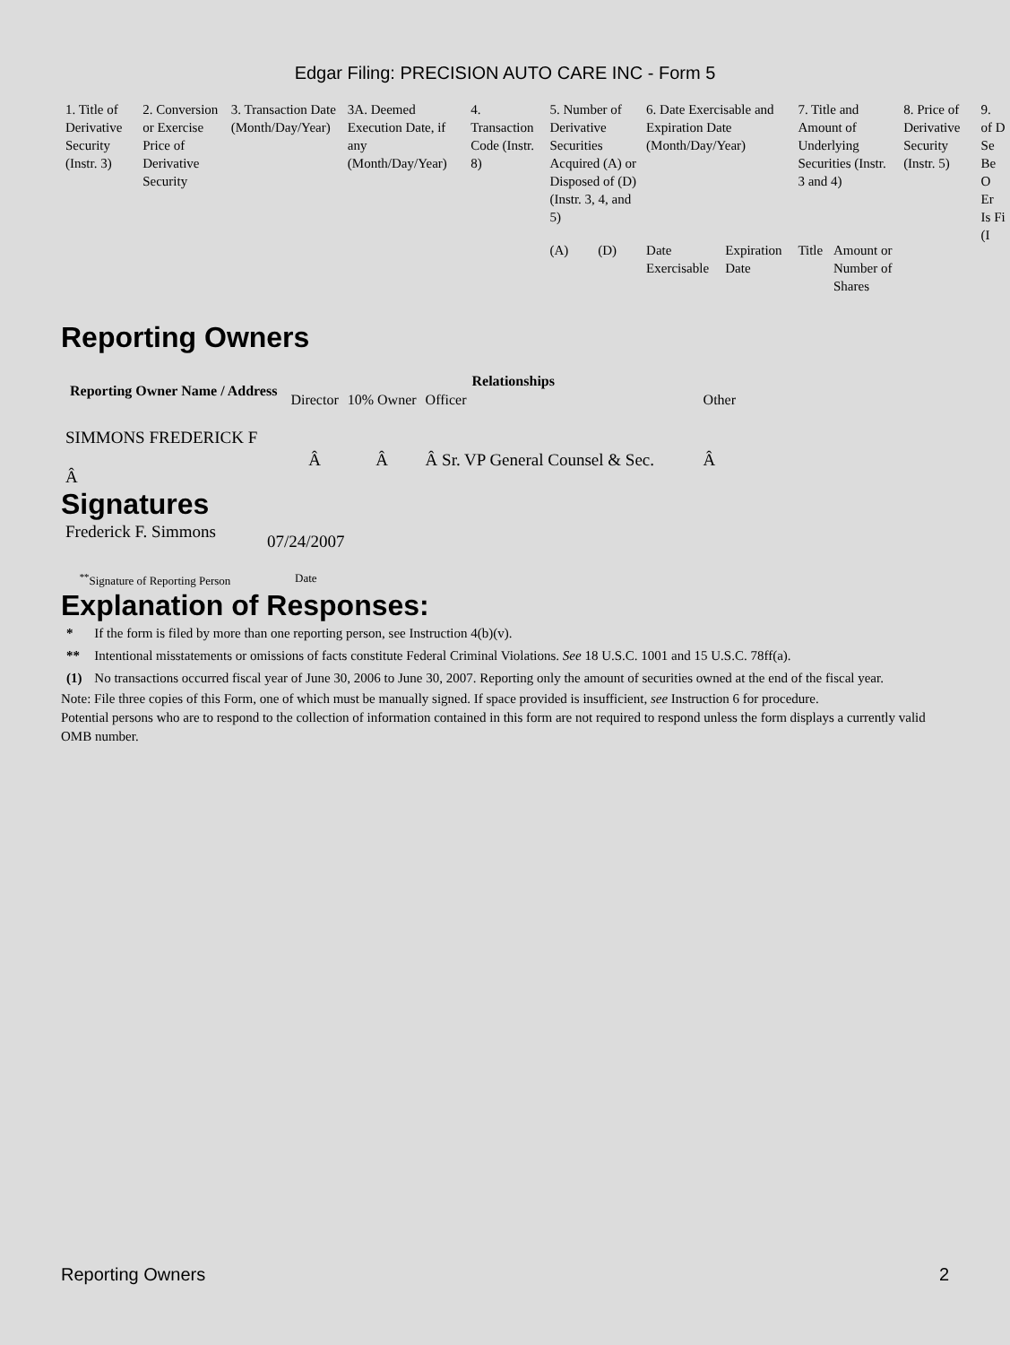Edgar Filing: PRECISION AUTO CARE INC - Form 5
| 1. Title of Derivative Security (Instr. 3) | 2. Conversion or Exercise Price of Derivative Security | 3. Transaction Date (Month/Day/Year) | 3A. Deemed Execution Date, if any (Month/Day/Year) | 4. Transaction Code (Instr. 8) | 5. Number of Derivative Securities Acquired (A) or Disposed of (D) (Instr. 3, 4, and 5) | | 6. Date Exercisable and Expiration Date (Month/Day/Year) | | 7. Title and Amount of Underlying Securities (Instr. 3 and 4) | | 8. Price of Derivative Security (Instr. 5) | 9. of D Se Be O Er Is Fi (I |
| | | | | | (A) | (D) | Date Exercisable | Expiration Date | Title | Amount or Number of Shares | | |
Reporting Owners
| Reporting Owner Name / Address | Relationships | | | |
| --- | --- | --- | --- | --- |
| | Director | 10% Owner | Officer | Other |
| SIMMONS FREDERICK F Â | Â | Â | Â Sr. VP General Counsel & Sec. | Â |
Signatures
| Frederick F. Simmons | 07/24/2007 |
| <sup>**</sup> Signature of Reporting Person | Date |
Explanation of Responses:
| * | If the form is filed by more than one reporting person, see Instruction 4(b)(v). |
| ** | Intentional misstatements or omissions of facts constitute Federal Criminal Violations. See 18 U.S.C. 1001 and 15 U.S.C. 78ff(a). |
| (1) | No transactions occurred fiscal year of June 30, 2006 to June 30, 2007. Reporting only the amount of securities owned at the end of the fiscal year. |
Note: File three copies of this Form, one of which must be manually signed. If space provided is insufficient, see Instruction 6 for procedure.
Potential persons who are to respond to the collection of information contained in this form are not required to respond unless the form displays a currently valid OMB number.
Reporting Owners 2